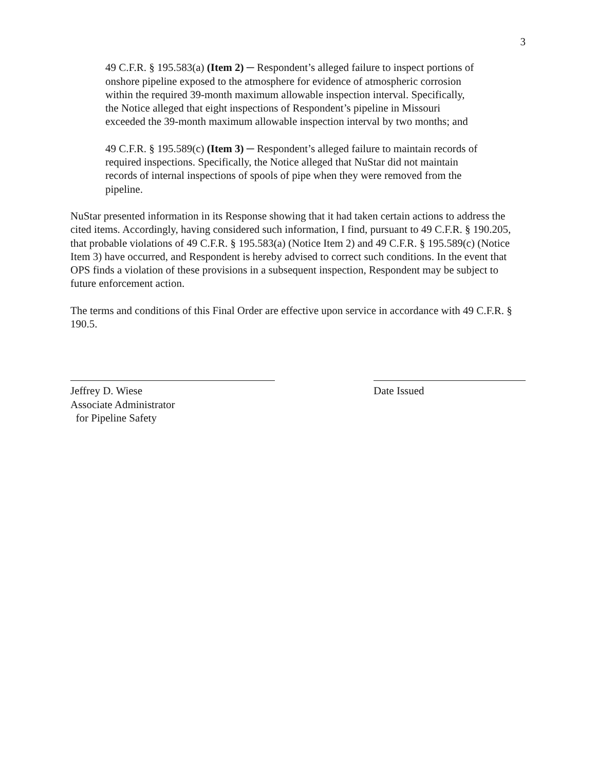3
49 C.F.R. § 195.583(a) (Item 2) ─ Respondent’s alleged failure to inspect portions of onshore pipeline exposed to the atmosphere for evidence of atmospheric corrosion within the required 39-month maximum allowable inspection interval. Specifically, the Notice alleged that eight inspections of Respondent’s pipeline in Missouri exceeded the 39-month maximum allowable inspection interval by two months; and
49 C.F.R. § 195.589(c) (Item 3) ─ Respondent’s alleged failure to maintain records of required inspections. Specifically, the Notice alleged that NuStar did not maintain records of internal inspections of spools of pipe when they were removed from the pipeline.
NuStar presented information in its Response showing that it had taken certain actions to address the cited items. Accordingly, having considered such information, I find, pursuant to 49 C.F.R. § 190.205, that probable violations of 49 C.F.R. § 195.583(a) (Notice Item 2) and 49 C.F.R. § 195.589(c) (Notice Item 3) have occurred, and Respondent is hereby advised to correct such conditions. In the event that OPS finds a violation of these provisions in a subsequent inspection, Respondent may be subject to future enforcement action.
The terms and conditions of this Final Order are effective upon service in accordance with 49 C.F.R. § 190.5.
Jeffrey D. Wiese
Associate Administrator
for Pipeline Safety
Date Issued